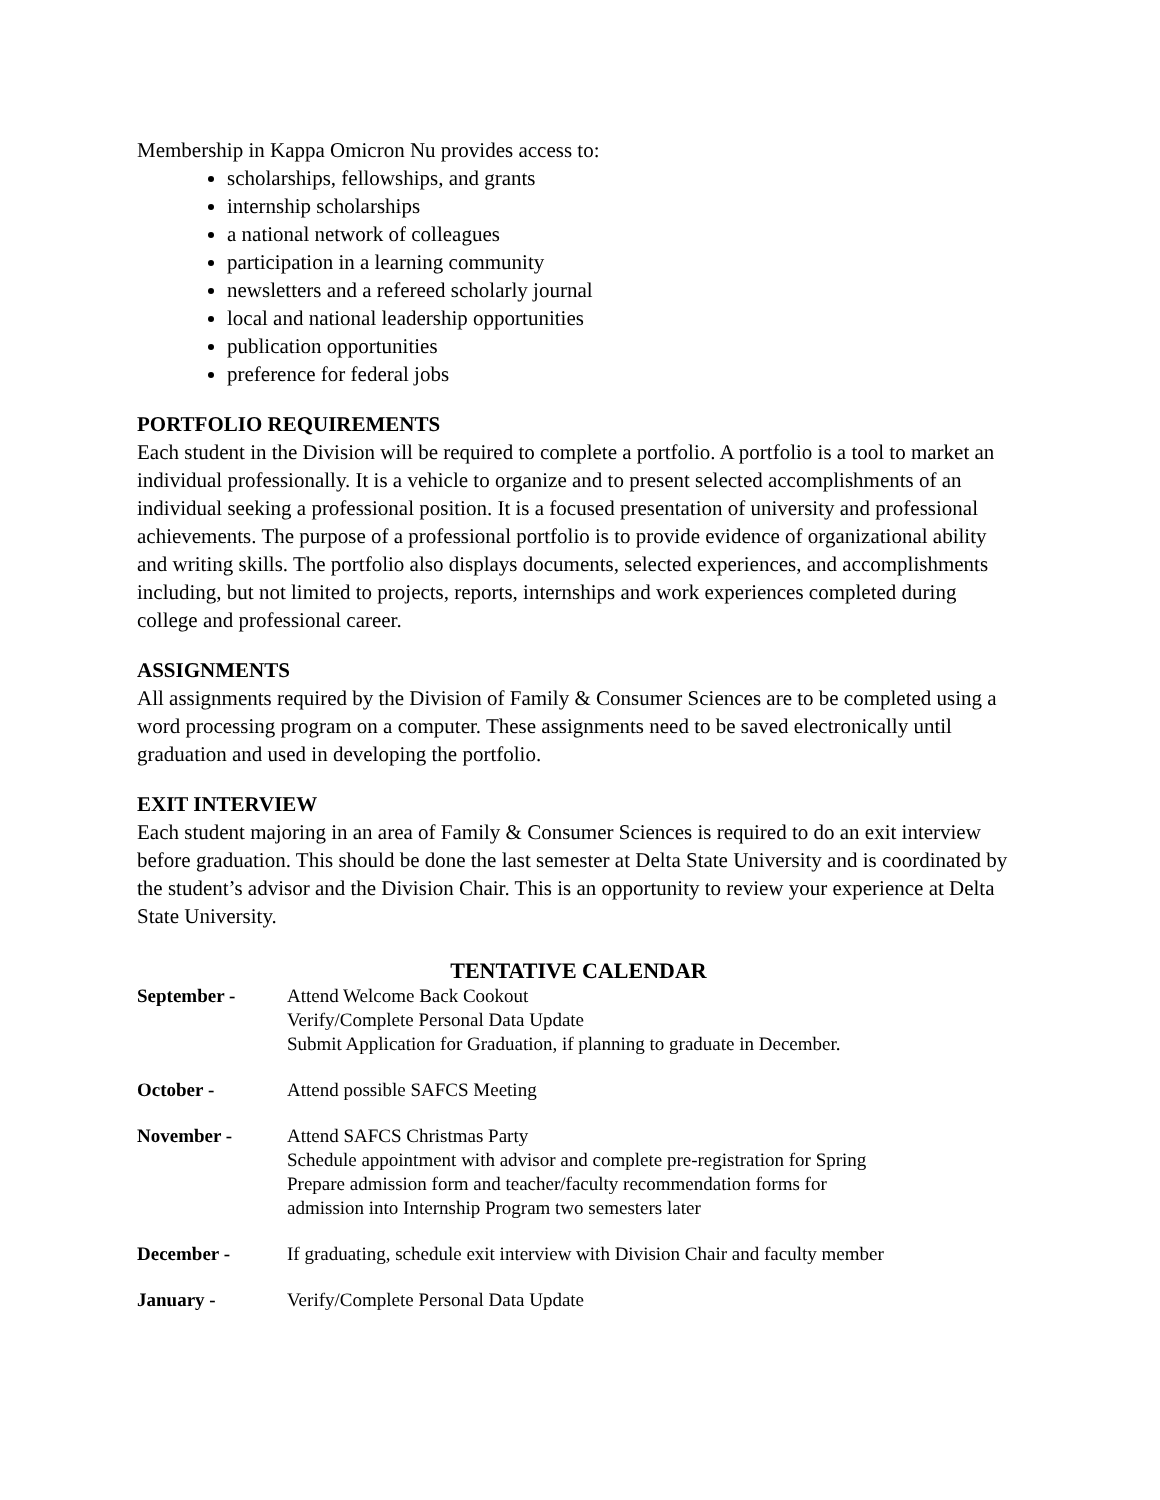Membership in Kappa Omicron Nu provides access to:
scholarships, fellowships, and grants
internship scholarships
a national network of colleagues
participation in a learning community
newsletters and a refereed scholarly journal
local and national leadership opportunities
publication opportunities
preference for federal jobs
PORTFOLIO REQUIREMENTS
Each student in the Division will be required to complete a portfolio. A portfolio is a tool to market an individual professionally. It is a vehicle to organize and to present selected accomplishments of an individual seeking a professional position. It is a focused presentation of university and professional achievements. The purpose of a professional portfolio is to provide evidence of organizational ability and writing skills. The portfolio also displays documents, selected experiences, and accomplishments including, but not limited to projects, reports, internships and work experiences completed during college and professional career.
ASSIGNMENTS
All assignments required by the Division of Family & Consumer Sciences are to be completed using a word processing program on a computer. These assignments need to be saved electronically until graduation and used in developing the portfolio.
EXIT INTERVIEW
Each student majoring in an area of Family & Consumer Sciences is required to do an exit interview before graduation. This should be done the last semester at Delta State University and is coordinated by the student’s advisor and the Division Chair. This is an opportunity to review your experience at Delta State University.
TENTATIVE CALENDAR
September - Attend Welcome Back Cookout
Verify/Complete Personal Data Update
Submit Application for Graduation, if planning to graduate in December.
October - Attend possible SAFCS Meeting
November - Attend SAFCS Christmas Party
Schedule appointment with advisor and complete pre-registration for Spring
Prepare admission form and teacher/faculty recommendation forms for
admission into Internship Program two semesters later
December - If graduating, schedule exit interview with Division Chair and faculty member
January - Verify/Complete Personal Data Update